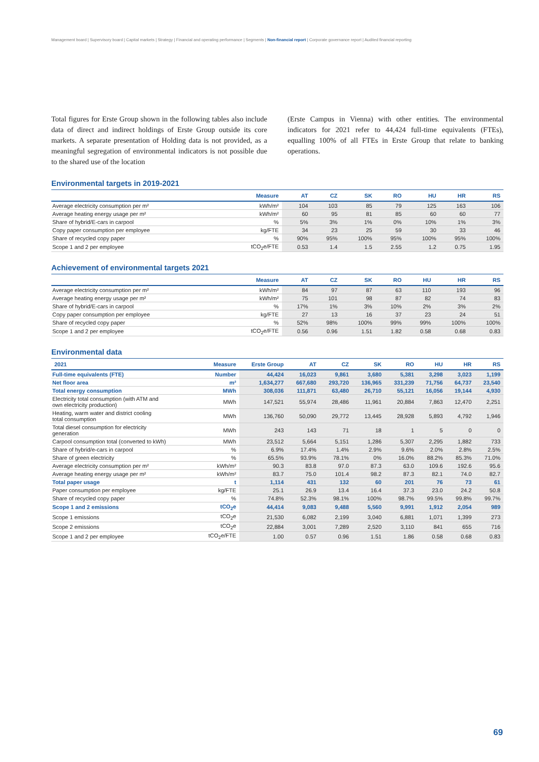Management board | Supervisory board | Capital markets | Strategy | Financial and operating performance | Segments | Non-financial report | Corporate governance report | Audited financial reporting
Total figures for Erste Group shown in the following tables also include data of direct and indirect holdings of Erste Group outside its core markets. A separate presentation of Holding data is not provided, as a meaningful segregation of environmental indicators is not possible due to the shared use of the location
(Erste Campus in Vienna) with other entities. The environmental indicators for 2021 refer to 44,424 full-time equivalents (FTEs), equalling 100% of all FTEs in Erste Group that relate to banking operations.
Environmental targets in 2019-2021
| | Measure | AT | CZ | SK | RO | HU | HR | RS |
| --- | --- | --- | --- | --- | --- | --- | --- | --- |
| Average electricity consumption per m² | kWh/m² | 104 | 103 | 85 | 79 | 125 | 163 | 106 |
| Average heating energy usage per m² | kWh/m² | 60 | 95 | 81 | 85 | 60 | 60 | 77 |
| Share of hybrid/E-cars in carpool | % | 5% | 3% | 1% | 0% | 10% | 1% | 3% |
| Copy paper consumption per employee | kg/FTE | 34 | 23 | 25 | 59 | 30 | 33 | 46 |
| Share of recycled copy paper | % | 90% | 95% | 100% | 95% | 100% | 95% | 100% |
| Scope 1 and 2 per employee | tCO<sub>2</sub>e/FTE | 0.53 | 1.4 | 1.5 | 2.55 | 1.2 | 0.75 | 1.95 |
Achievement of environmental targets 2021
| | Measure | AT | CZ | SK | RO | HU | HR | RS |
| --- | --- | --- | --- | --- | --- | --- | --- | --- |
| Average electricity consumption per m² | kWh/m² | 84 | 97 | 87 | 63 | 110 | 193 | 96 |
| Average heating energy usage per m² | kWh/m² | 75 | 101 | 98 | 87 | 82 | 74 | 83 |
| Share of hybrid/E-cars in carpool | % | 17% | 1% | 3% | 10% | 2% | 3% | 2% |
| Copy paper consumption per employee | kg/FTE | 27 | 13 | 16 | 37 | 23 | 24 | 51 |
| Share of recycled copy paper | % | 52% | 98% | 100% | 99% | 99% | 100% | 100% |
| Scope 1 and 2 per employee | tCO<sub>2</sub>e/FTE | 0.56 | 0.96 | 1.51 | 1.82 | 0.58 | 0.68 | 0.83 |
Environmental data
| 2021 | Measure | Erste Group | AT | CZ | SK | RO | HU | HR | RS |
| --- | --- | --- | --- | --- | --- | --- | --- | --- | --- |
| Full-time equivalents (FTE) | Number | 44,424 | 16,023 | 9,861 | 3,680 | 5,381 | 3,298 | 3,023 | 1,199 |
| Net floor area | m² | 1,634,277 | 667,680 | 293,720 | 136,965 | 331,239 | 71,756 | 64,737 | 23,540 |
| Total energy consumption | MWh | 308,036 | 111,871 | 63,480 | 26,710 | 55,121 | 16,056 | 19,144 | 4,930 |
| Electricity total consumption (with ATM and own electricity production) | MWh | 147,521 | 55,974 | 28,486 | 11,961 | 20,884 | 7,863 | 12,470 | 2,251 |
| Heating, warm water and district cooling total consumption | MWh | 136,760 | 50,090 | 29,772 | 13,445 | 28,928 | 5,893 | 4,792 | 1,946 |
| Total diesel consumption for electricity generation | MWh | 243 | 143 | 71 | 18 | 1 | 5 | 0 | 0 |
| Carpool consumption total (converted to kWh) | MWh | 23,512 | 5,664 | 5,151 | 1,286 | 5,307 | 2,295 | 1,882 | 733 |
| Share of hybrid/e-cars in carpool | % | 6.9% | 17.4% | 1.4% | 2.9% | 9.6% | 2.0% | 2.8% | 2.5% |
| Share of green electricity | % | 65.5% | 93.9% | 78.1% | 0% | 16.0% | 88.2% | 85.3% | 71.0% |
| Average electricity consumption per m² | kWh/m² | 90.3 | 83.8 | 97.0 | 87.3 | 63.0 | 109.6 | 192.6 | 95.6 |
| Average heating energy usage per m² | kWh/m² | 83.7 | 75.0 | 101.4 | 98.2 | 87.3 | 82.1 | 74.0 | 82.7 |
| Total paper usage | t | 1,114 | 431 | 132 | 60 | 201 | 76 | 73 | 61 |
| Paper consumption per employee | kg/FTE | 25.1 | 26.9 | 13.4 | 16.4 | 37.3 | 23.0 | 24.2 | 50.8 |
| Share of recycled copy paper | % | 74.8% | 52.3% | 98.1% | 100% | 98.7% | 99.5% | 99.8% | 99.7% |
| Scope 1 and 2 emissions | tCO<sub>2</sub>e | 44,414 | 9,083 | 9,488 | 5,560 | 9,991 | 1,912 | 2,054 | 989 |
| Scope 1 emissions | tCO<sub>2</sub>e | 21,530 | 6,082 | 2,199 | 3,040 | 6,881 | 1,071 | 1,399 | 273 |
| Scope 2 emissions | tCO<sub>2</sub>e | 22,884 | 3,001 | 7,289 | 2,520 | 3,110 | 841 | 655 | 716 |
| Scope 1 and 2 per employee | tCO<sub>2</sub>e/FTE | 1.00 | 0.57 | 0.96 | 1.51 | 1.86 | 0.58 | 0.68 | 0.83 |
69